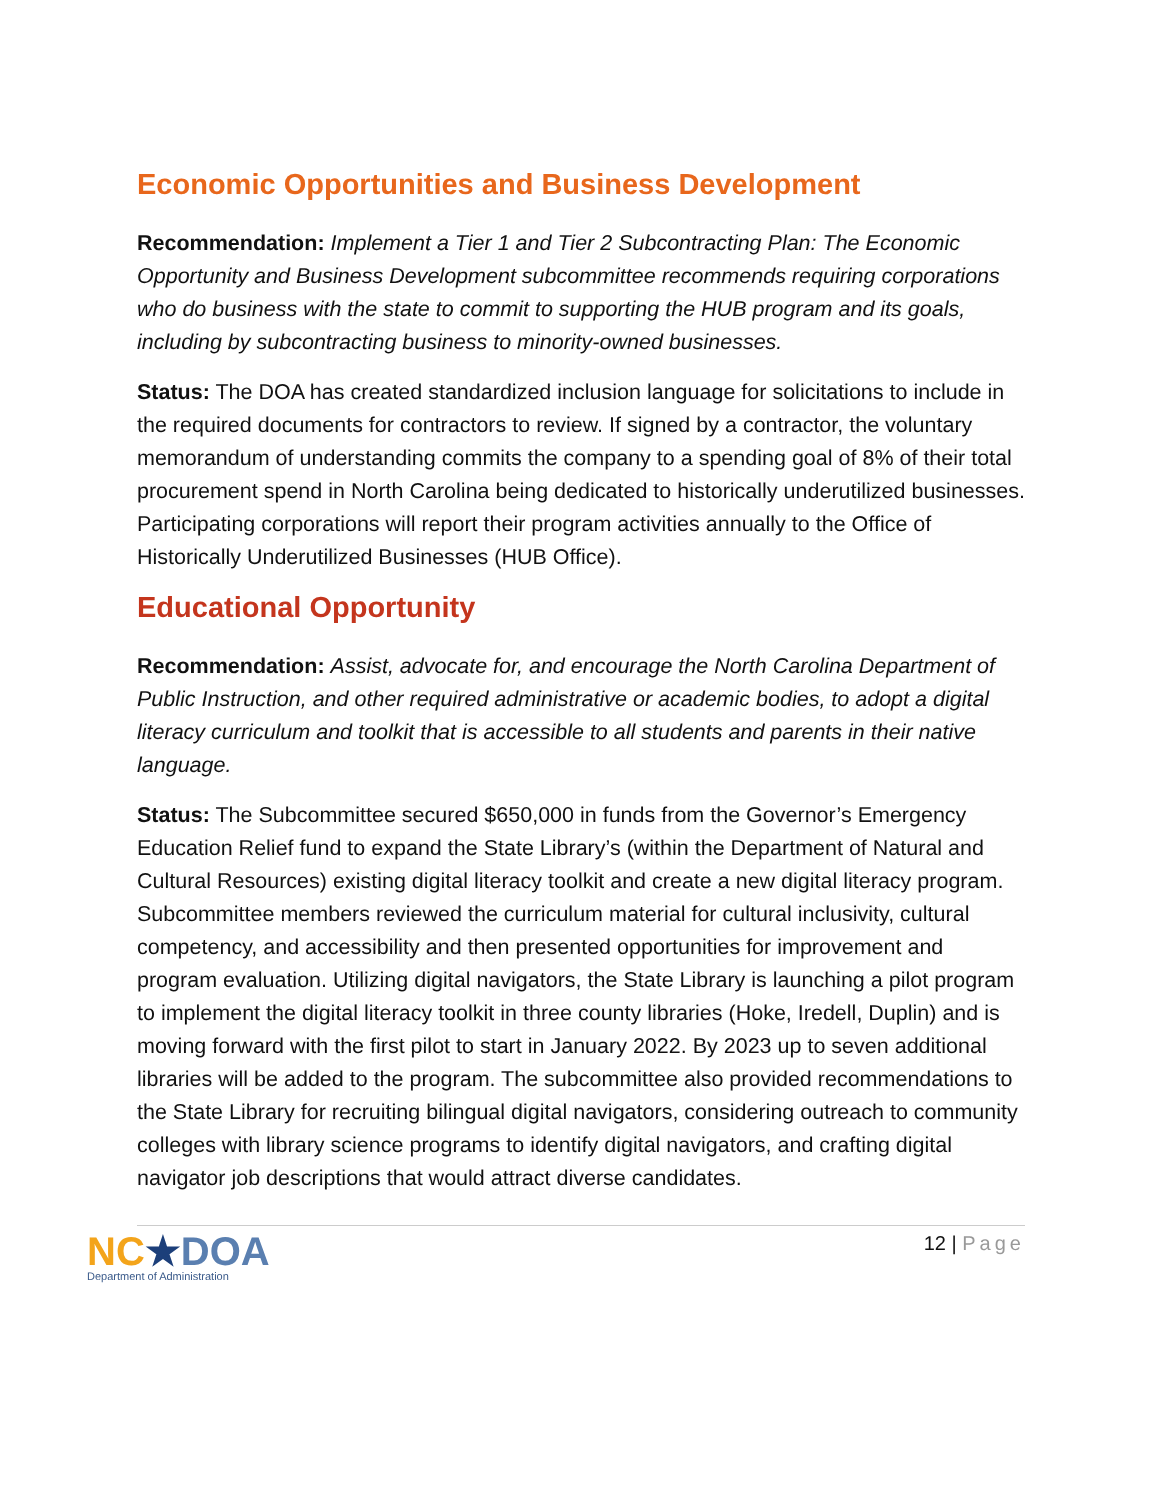Economic Opportunities and Business Development
Recommendation: Implement a Tier 1 and Tier 2 Subcontracting Plan: The Economic Opportunity and Business Development subcommittee recommends requiring corporations who do business with the state to commit to supporting the HUB program and its goals, including by subcontracting business to minority-owned businesses.
Status: The DOA has created standardized inclusion language for solicitations to include in the required documents for contractors to review. If signed by a contractor, the voluntary memorandum of understanding commits the company to a spending goal of 8% of their total procurement spend in North Carolina being dedicated to historically underutilized businesses. Participating corporations will report their program activities annually to the Office of Historically Underutilized Businesses (HUB Office).
Educational Opportunity
Recommendation: Assist, advocate for, and encourage the North Carolina Department of Public Instruction, and other required administrative or academic bodies, to adopt a digital literacy curriculum and toolkit that is accessible to all students and parents in their native language.
Status: The Subcommittee secured $650,000 in funds from the Governor’s Emergency Education Relief fund to expand the State Library’s (within the Department of Natural and Cultural Resources) existing digital literacy toolkit and create a new digital literacy program. Subcommittee members reviewed the curriculum material for cultural inclusivity, cultural competency, and accessibility and then presented opportunities for improvement and program evaluation. Utilizing digital navigators, the State Library is launching a pilot program to implement the digital literacy toolkit in three county libraries (Hoke, Iredell, Duplin) and is moving forward with the first pilot to start in January 2022. By 2023 up to seven additional libraries will be added to the program. The subcommittee also provided recommendations to the State Library for recruiting bilingual digital navigators, considering outreach to community colleges with library science programs to identify digital navigators, and crafting digital navigator job descriptions that would attract diverse candidates.
NC★DOA
Department of Administration
12 | Page